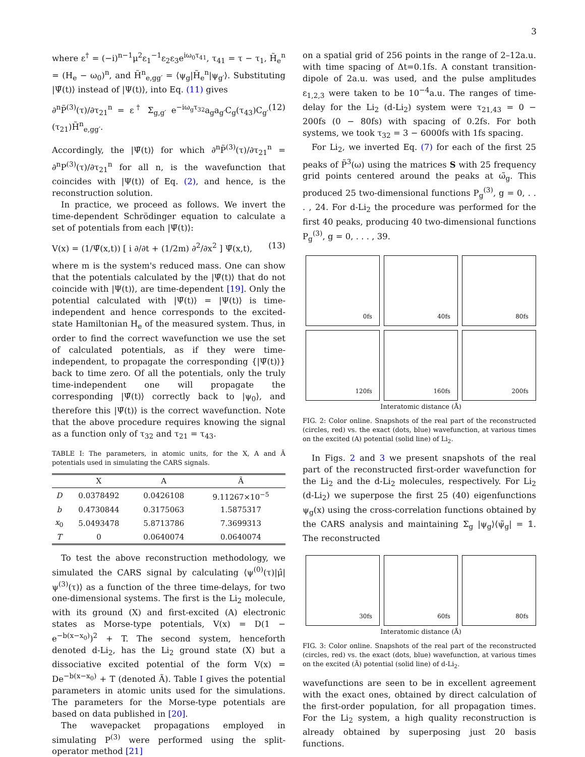3
where ε<sup>†</sup> = (−i)<sup>n−1</sup>μ<sup>2</sup>ε<sub>1</sub><sup>−1</sup>ε<sub>2</sub>ε<sub>3</sub>e<sup>iω<sub>0</sub>τ<sub>41</sub></sup>, τ<sub>41</sub> = τ − τ<sub>1</sub>, H̃<sub>e</sub><sup>n</sup> = (H<sub>e</sub> − ω<sub>0</sub>)<sup>n</sup>, and H̃<sup>n</sup><sub>e,gg′</sub> = ⟨ψ<sub>g</sub>|H̃<sub>e</sub><sup>n</sup>|ψ<sub>g′</sub>⟩. Substituting |Ψ̃(t)⟩ instead of |Ψ(t)⟩, into Eq. (11) gives
∂<sup>n</sup>P̃<sup>(3)</sup>(τ)/∂τ<sub>21</sub><sup>n</sup> = ε<sup>†</sup> Σ<sub>g,g′</sub> e<sup>−iω<sub>g</sub>τ<sub>32</sub></sup>a<sub>g</sub>a<sub>g′</sub>C<sub>g</sub>(τ<sub>43</sub>)C<sub>g′</sub>(τ<sub>21</sub>)H̃<sup>n</sup><sub>e,gg′</sub>. (12)
Accordingly, the |Ψ̃(t)⟩ for which ∂<sup>n</sup>P̃<sup>(3)</sup>(τ)/∂τ<sub>21</sub><sup>n</sup> = ∂<sup>n</sup>P<sup>(3)</sup>(τ)/∂τ<sub>21</sub><sup>n</sup> for all n, is the wavefunction that coincides with |Ψ(t)⟩ of Eq. (2), and hence, is the reconstruction solution.
In practice, we proceed as follows. We invert the time-dependent Schrödinger equation to calculate a set of potentials from each |Ψ̃(t)⟩:
V(x) = (1/Ψ̃(x,t)) [ i ∂/∂t + (1/2m) ∂<sup>2</sup>/∂x<sup>2</sup> ] Ψ̃(x,t), (13)
where m is the system's reduced mass. One can show that the potentials calculated by the |Ψ̃(t)⟩ that do not coincide with |Ψ(t)⟩, are time-dependent [19]. Only the potential calculated with |Ψ̃(t)⟩ = |Ψ(t)⟩ is time-independent and hence corresponds to the excited-state Hamiltonian H<sub>e</sub> of the measured system. Thus, in order to find the correct wavefunction we use the set of calculated potentials, as if they were time-independent, to propagate the corresponding {|Ψ̃(t)⟩} back to time zero. Of all the potentials, only the truly time-independent one will propagate the corresponding |Ψ̃(t)⟩ correctly back to |ψ<sub>0</sub>⟩, and therefore this |Ψ̃(t)⟩ is the correct wavefunction. Note that the above procedure requires knowing the signal as a function only of τ<sub>32</sub> and τ<sub>21</sub> = τ<sub>43</sub>.
TABLE I: The parameters, in atomic units, for the X, A and Ã potentials used in simulating the CARS signals.
| | X | A | Ã |
| --- | --- | --- | --- |
| D | 0.0378492 | 0.0426108 | 9.11267×10<sup>−5</sup> |
| b | 0.4730844 | 0.3175063 | 1.5875317 |
| x<sub>0</sub> | 5.0493478 | 5.8713786 | 7.3699313 |
| T | 0 | 0.0640074 | 0.0640074 |
To test the above reconstruction methodology, we simulated the CARS signal by calculating ⟨ψ<sup>(0)</sup>(τ)|μ̂|ψ<sup>(3)</sup>(τ)⟩ as a function of the three time-delays, for two one-dimensional systems. The first is the Li<sub>2</sub> molecule, with its ground (X) and first-excited (A) electronic states as Morse-type potentials, V(x) = D(1 − e<sup>−b(x−x<sub>0</sub>)</sup>)<sup>2</sup> + T. The second system, henceforth denoted d-Li<sub>2</sub>, has the Li<sub>2</sub> ground state (X) but a dissociative excited potential of the form V(x) = De<sup>−b(x−x<sub>0</sub>)</sup> + T (denoted Ã). Table I gives the potential parameters in atomic units used for the simulations. The parameters for the Morse-type potentials are based on data published in [20].
The wavepacket propagations employed in simulating P<sup>(3)</sup> were performed using the split-operator method [21]
on a spatial grid of 256 points in the range of 2–12a.u. with time spacing of Δt=0.1fs. A constant transition-dipole of 2a.u. was used, and the pulse amplitudes ε<sub>1,2,3</sub> were taken to be 10<sup>−4</sup>a.u. The ranges of time-delay for the Li<sub>2</sub> (d-Li<sub>2</sub>) system were τ<sub>21,43</sub> = 0 − 200fs (0 − 80fs) with spacing of 0.2fs. For both systems, we took τ<sub>32</sub> = 3 − 6000fs with 1fs spacing.
For Li<sub>2</sub>, we inverted Eq. (7) for each of the first 25 peaks of P̃<sup>3</sup>(ω) using the matrices S with 25 frequency grid points centered around the peaks at ω̃<sub>g</sub>. This produced 25 two-dimensional functions P<sub>g</sub><sup>(3)</sup>, g = 0, . . . , 24. For d-Li<sub>2</sub> the procedure was performed for the first 40 peaks, producing 40 two-dimensional functions P<sub>g</sub><sup>(3)</sup>, g = 0, . . . , 39.
0fs
40fs
80fs
120fs
160fs
200fs
Interatomic distance (Å)
FIG. 2: Color online. Snapshots of the real part of the reconstructed (circles, red) vs. the exact (dots, blue) wavefunction, at various times on the excited (A) potential (solid line) of Li<sub>2</sub>.
In Figs. 2 and 3 we present snapshots of the real part of the reconstructed first-order wavefunction for the Li<sub>2</sub> and the d-Li<sub>2</sub> molecules, respectively. For Li<sub>2</sub> (d-Li<sub>2</sub>) we superpose the first 25 (40) eigenfunctions ψ<sub>g</sub>(x) using the cross-correlation functions obtained by the CARS analysis and maintaining Σ<sub>g</sub> |ψ<sub>g</sub>⟩⟨ψ̃<sub>g</sub>| = 𝟙. The reconstructed
30fs
60fs
80fs
Interatomic distance (Å)
FIG. 3: Color online. Snapshots of the real part of the reconstructed (circles, red) vs. the exact (dots, blue) wavefunction, at various times on the excited (Ã) potential (solid line) of d-Li<sub>2</sub>.
wavefunctions are seen to be in excellent agreement with the exact ones, obtained by direct calculation of the first-order population, for all propagation times. For the Li<sub>2</sub> system, a high quality reconstruction is already obtained by superposing just 20 basis functions.